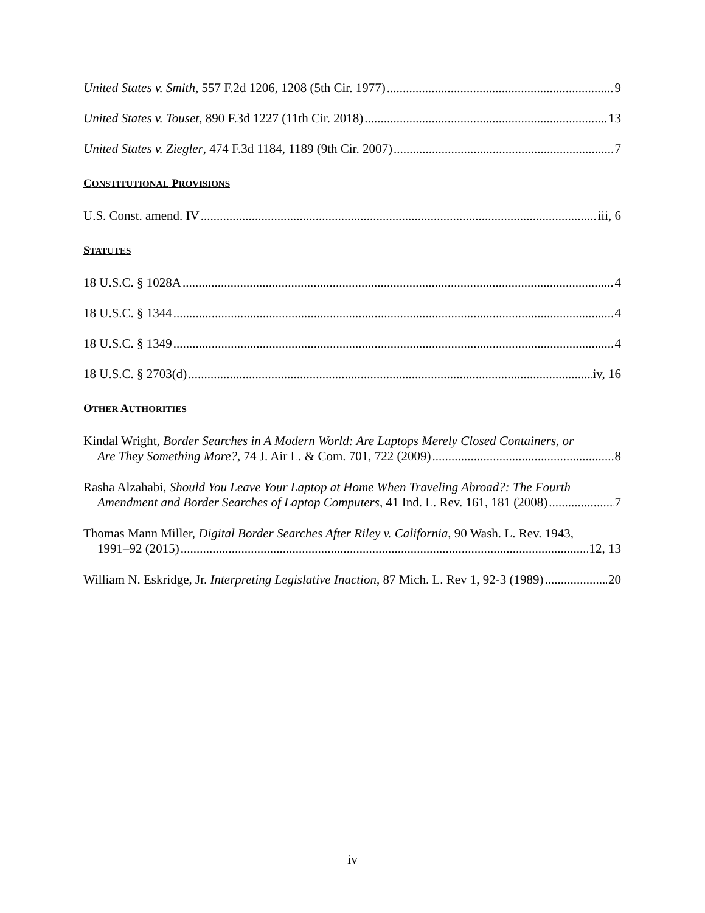United States v. Smith, 557 F.2d 1206, 1208 (5th Cir. 1977) 9
United States v. Touset, 890 F.3d 1227 (11th Cir. 2018) 13
United States v. Ziegler, 474 F.3d 1184, 1189 (9th Cir. 2007) 7
CONSTITUTIONAL PROVISIONS
U.S. Const. amend. IV iii, 6
STATUTES
18 U.S.C. § 1028A 4
18 U.S.C. § 1344 4
18 U.S.C. § 1349 4
18 U.S.C. § 2703(d) iv, 16
OTHER AUTHORITIES
Kindal Wright, Border Searches in A Modern World: Are Laptops Merely Closed Containers, or
Are They Something More?, 74 J. Air L. & Com. 701, 722 (2009) 8
Rasha Alzahabi, Should You Leave Your Laptop at Home When Traveling Abroad?: The Fourth
Amendment and Border Searches of Laptop Computers, 41 Ind. L. Rev. 161, 181 (2008) 7
Thomas Mann Miller, Digital Border Searches After Riley v. California, 90 Wash. L. Rev. 1943,
1991–92 (2015) 12, 13
William N. Eskridge, Jr. Interpreting Legislative Inaction, 87 Mich. L. Rev 1, 92-3 (1989) 20
iv